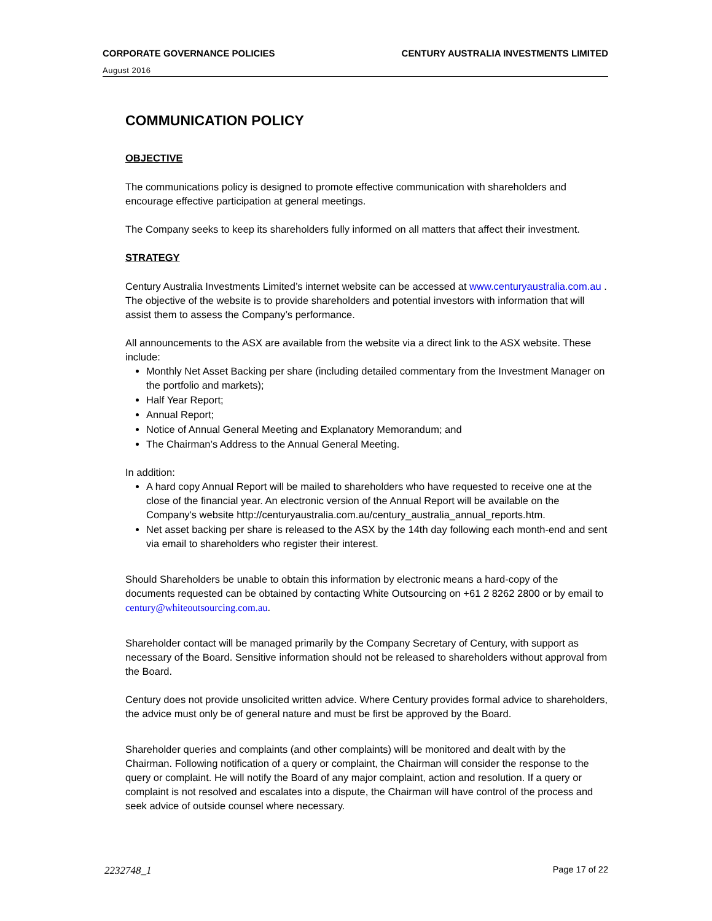CORPORATE GOVERNANCE POLICIES CENTURY AUSTRALIA INVESTMENTS LIMITED
August 2016
COMMUNICATION POLICY
OBJECTIVE
The communications policy is designed to promote effective communication with shareholders and encourage effective participation at general meetings.
The Company seeks to keep its shareholders fully informed on all matters that affect their investment.
STRATEGY
Century Australia Investments Limited’s internet website can be accessed at www.centuryaustralia.com.au . The objective of the website is to provide shareholders and potential investors with information that will assist them to assess the Company’s performance.
All announcements to the ASX are available from the website via a direct link to the ASX website. These include:
Monthly Net Asset Backing per share (including detailed commentary from the Investment Manager on the portfolio and markets);
Half Year Report;
Annual Report;
Notice of Annual General Meeting and Explanatory Memorandum; and
The Chairman’s Address to the Annual General Meeting.
In addition:
A hard copy Annual Report will be mailed to shareholders who have requested to receive one at the close of the financial year. An electronic version of the Annual Report will be available on the Company's website http://centuryaustralia.com.au/century_australia_annual_reports.htm.
Net asset backing per share is released to the ASX by the 14th day following each month-end and sent via email to shareholders who register their interest.
Should Shareholders be unable to obtain this information by electronic means a hard-copy of the documents requested can be obtained by contacting White Outsourcing on +61 2 8262 2800 or by email to century@whiteoutsourcing.com.au.
Shareholder contact will be managed primarily by the Company Secretary of Century, with support as necessary of the Board. Sensitive information should not be released to shareholders without approval from the Board.
Century does not provide unsolicited written advice. Where Century provides formal advice to shareholders, the advice must only be of general nature and must be first be approved by the Board.
Shareholder queries and complaints (and other complaints) will be monitored and dealt with by the Chairman. Following notification of a query or complaint, the Chairman will consider the response to the query or complaint. He will notify the Board of any major complaint, action and resolution. If a query or complaint is not resolved and escalates into a dispute, the Chairman will have control of the process and seek advice of outside counsel where necessary.
2232748_1 Page 17 of 22